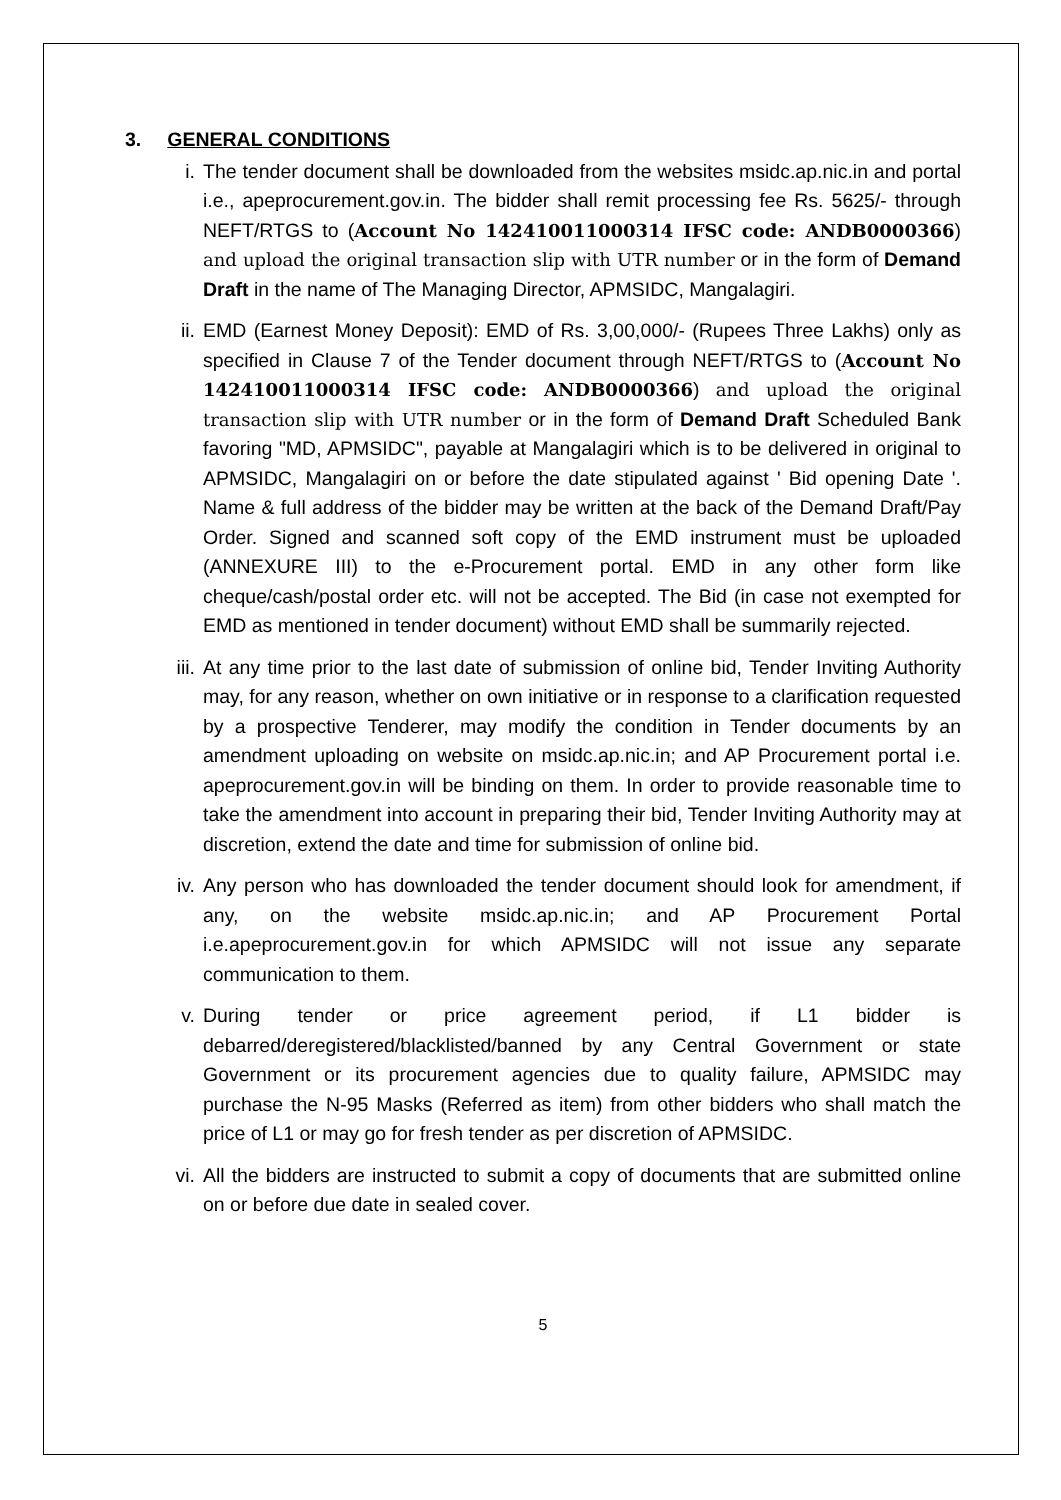3. GENERAL CONDITIONS
i. The tender document shall be downloaded from the websites msidc.ap.nic.in and portal i.e., apeprocurement.gov.in. The bidder shall remit processing fee Rs. 5625/- through NEFT/RTGS to (Account No 142410011000314 IFSC code: ANDB0000366) and upload the original transaction slip with UTR number or in the form of Demand Draft in the name of The Managing Director, APMSIDC, Mangalagiri.
ii. EMD (Earnest Money Deposit): EMD of Rs. 3,00,000/- (Rupees Three Lakhs) only as specified in Clause 7 of the Tender document through NEFT/RTGS to (Account No 142410011000314 IFSC code: ANDB0000366) and upload the original transaction slip with UTR number or in the form of Demand Draft Scheduled Bank favoring "MD, APMSIDC", payable at Mangalagiri which is to be delivered in original to APMSIDC, Mangalagiri on or before the date stipulated against ' Bid opening Date '. Name & full address of the bidder may be written at the back of the Demand Draft/Pay Order. Signed and scanned soft copy of the EMD instrument must be uploaded (ANNEXURE III) to the e-Procurement portal. EMD in any other form like cheque/cash/postal order etc. will not be accepted. The Bid (in case not exempted for EMD as mentioned in tender document) without EMD shall be summarily rejected.
iii. At any time prior to the last date of submission of online bid, Tender Inviting Authority may, for any reason, whether on own initiative or in response to a clarification requested by a prospective Tenderer, may modify the condition in Tender documents by an amendment uploading on website on msidc.ap.nic.in; and AP Procurement portal i.e. apeprocurement.gov.in will be binding on them. In order to provide reasonable time to take the amendment into account in preparing their bid, Tender Inviting Authority may at discretion, extend the date and time for submission of online bid.
iv. Any person who has downloaded the tender document should look for amendment, if any, on the website msidc.ap.nic.in; and AP Procurement Portal i.e.apeprocurement.gov.in for which APMSIDC will not issue any separate communication to them.
v. During tender or price agreement period, if L1 bidder is debarred/deregistered/blacklisted/banned by any Central Government or state Government or its procurement agencies due to quality failure, APMSIDC may purchase the N-95 Masks (Referred as item) from other bidders who shall match the price of L1 or may go for fresh tender as per discretion of APMSIDC.
vi. All the bidders are instructed to submit a copy of documents that are submitted online on or before due date in sealed cover.
5